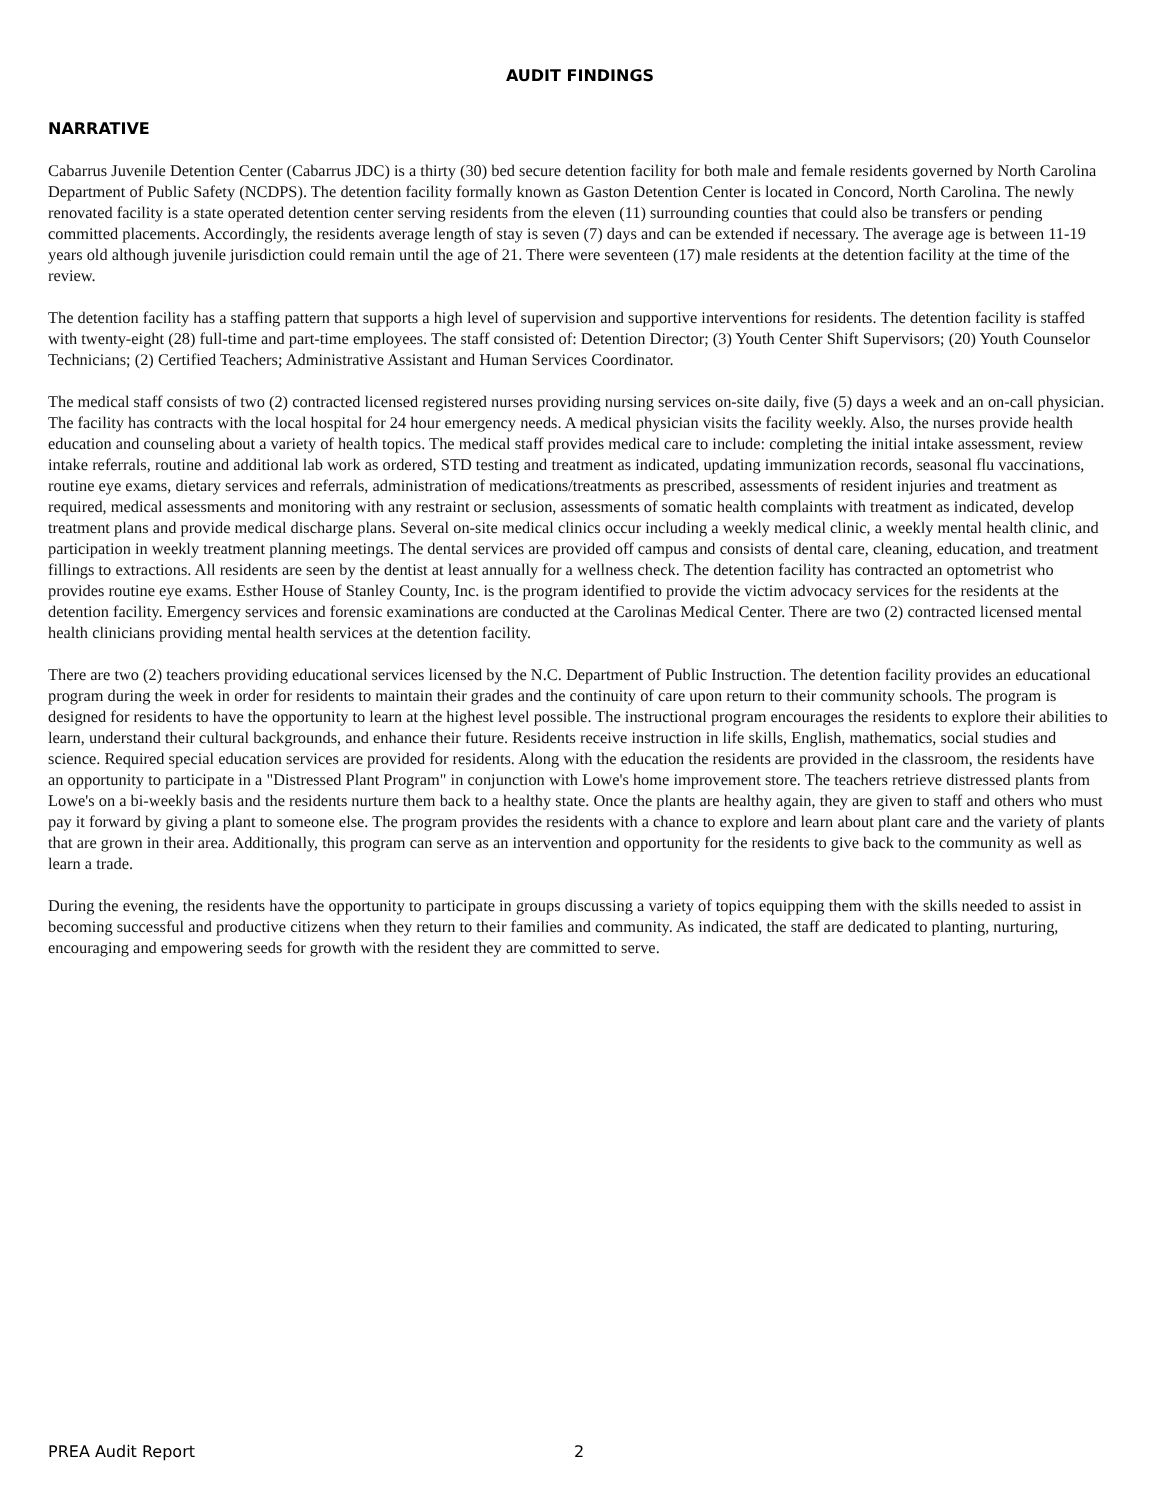AUDIT FINDINGS
NARRATIVE
Cabarrus Juvenile Detention Center (Cabarrus JDC) is a thirty (30) bed secure detention facility for both male and female residents governed by North Carolina Department of Public Safety (NCDPS). The detention facility formally known as Gaston Detention Center is located in Concord, North Carolina. The newly renovated facility is a state operated detention center serving residents from the eleven (11) surrounding counties that could also be transfers or pending committed placements. Accordingly, the residents average length of stay is seven (7) days and can be extended if necessary. The average age is between 11-19 years old although juvenile jurisdiction could remain until the age of 21. There were seventeen (17) male residents at the detention facility at the time of the review.
The detention facility has a staffing pattern that supports a high level of supervision and supportive interventions for residents. The detention facility is staffed with twenty-eight (28) full-time and part-time employees. The staff consisted of: Detention Director; (3) Youth Center Shift Supervisors; (20) Youth Counselor Technicians; (2) Certified Teachers; Administrative Assistant and Human Services Coordinator.
The medical staff consists of two (2) contracted licensed registered nurses providing nursing services on-site daily, five (5) days a week and an on-call physician. The facility has contracts with the local hospital for 24 hour emergency needs. A medical physician visits the facility weekly. Also, the nurses provide health education and counseling about a variety of health topics. The medical staff provides medical care to include: completing the initial intake assessment, review intake referrals, routine and additional lab work as ordered, STD testing and treatment as indicated, updating immunization records, seasonal flu vaccinations, routine eye exams, dietary services and referrals, administration of medications/treatments as prescribed, assessments of resident injuries and treatment as required, medical assessments and monitoring with any restraint or seclusion, assessments of somatic health complaints with treatment as indicated, develop treatment plans and provide medical discharge plans. Several on-site medical clinics occur including a weekly medical clinic, a weekly mental health clinic, and participation in weekly treatment planning meetings. The dental services are provided off campus and consists of dental care, cleaning, education, and treatment fillings to extractions. All residents are seen by the dentist at least annually for a wellness check. The detention facility has contracted an optometrist who provides routine eye exams. Esther House of Stanley County, Inc. is the program identified to provide the victim advocacy services for the residents at the detention facility. Emergency services and forensic examinations are conducted at the Carolinas Medical Center. There are two (2) contracted licensed mental health clinicians providing mental health services at the detention facility.
There are two (2) teachers providing educational services licensed by the N.C. Department of Public Instruction. The detention facility provides an educational program during the week in order for residents to maintain their grades and the continuity of care upon return to their community schools. The program is designed for residents to have the opportunity to learn at the highest level possible. The instructional program encourages the residents to explore their abilities to learn, understand their cultural backgrounds, and enhance their future. Residents receive instruction in life skills, English, mathematics, social studies and science. Required special education services are provided for residents. Along with the education the residents are provided in the classroom, the residents have an opportunity to participate in a "Distressed Plant Program" in conjunction with Lowe's home improvement store. The teachers retrieve distressed plants from Lowe's on a bi-weekly basis and the residents nurture them back to a healthy state. Once the plants are healthy again, they are given to staff and others who must pay it forward by giving a plant to someone else. The program provides the residents with a chance to explore and learn about plant care and the variety of plants that are grown in their area. Additionally, this program can serve as an intervention and opportunity for the residents to give back to the community as well as learn a trade.
During the evening, the residents have the opportunity to participate in groups discussing a variety of topics equipping them with the skills needed to assist in becoming successful and productive citizens when they return to their families and community. As indicated, the staff are dedicated to planting, nurturing, encouraging and empowering seeds for growth with the resident they are committed to serve.
PREA Audit Report 2